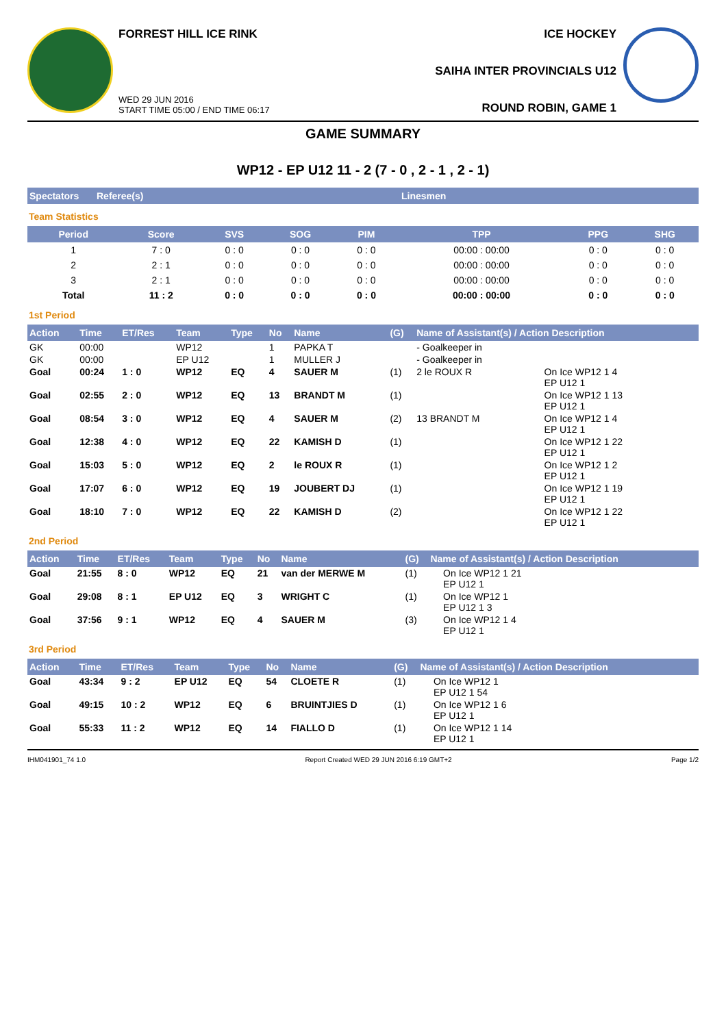FORREST HILL ICE RINK
WED 29 JUN 2016
START TIME 05:00 / END TIME 06:17
ICE HOCKEY
SAIHA INTER PROVINCIALS U12
ROUND ROBIN, GAME 1
GAME SUMMARY
WP12 - EP U12 11 - 2 (7 - 0 , 2 - 1 , 2 - 1)
Spectators Referee(s) Linesmen
Team Statistics
| Period | Score | SVS | SOG | PIM | TPP | PPG | SHG |
| --- | --- | --- | --- | --- | --- | --- | --- |
| 1 | 7 : 0 | 0 : 0 | 0 : 0 | 0 : 0 | 00:00 : 00:00 | 0 : 0 | 0 : 0 |
| 2 | 2 : 1 | 0 : 0 | 0 : 0 | 0 : 0 | 00:00 : 00:00 | 0 : 0 | 0 : 0 |
| 3 | 2 : 1 | 0 : 0 | 0 : 0 | 0 : 0 | 00:00 : 00:00 | 0 : 0 | 0 : 0 |
| Total | 11 : 2 | 0 : 0 | 0 : 0 | 0 : 0 | 00:00 : 00:00 | 0 : 0 | 0 : 0 |
1st Period
| Action | Time | ET/Res | Team | Type | No | Name | (G) | Name of Assistant(s) / Action Description | |
| --- | --- | --- | --- | --- | --- | --- | --- | --- | --- |
| GK | 00:00 | | WP12 | | 1 | PAPKA T | | - Goalkeeper in | |
| GK | 00:00 | | EP U12 | | 1 | MULLER J | | - Goalkeeper in | |
| Goal | 00:24 | 1 : 0 | WP12 | EQ | 4 | SAUER M | (1) | 2 le ROUX R | On Ice WP12 1 4 EP U12 1 |
| Goal | 02:55 | 2 : 0 | WP12 | EQ | 13 | BRANDT M | (1) | | On Ice WP12 1 13 EP U12 1 |
| Goal | 08:54 | 3 : 0 | WP12 | EQ | 4 | SAUER M | (2) | 13 BRANDT M | On Ice WP12 1 4 EP U12 1 |
| Goal | 12:38 | 4 : 0 | WP12 | EQ | 22 | KAMISH D | (1) | | On Ice WP12 1 22 EP U12 1 |
| Goal | 15:03 | 5 : 0 | WP12 | EQ | 2 | le ROUX R | (1) | | On Ice WP12 1 2 EP U12 1 |
| Goal | 17:07 | 6 : 0 | WP12 | EQ | 19 | JOUBERT DJ | (1) | | On Ice WP12 1 19 EP U12 1 |
| Goal | 18:10 | 7 : 0 | WP12 | EQ | 22 | KAMISH D | (2) | | On Ice WP12 1 22 EP U12 1 |
2nd Period
| Action | Time | ET/Res | Team | Type | No | Name | (G) | Name of Assistant(s) / Action Description | |
| --- | --- | --- | --- | --- | --- | --- | --- | --- | --- |
| Goal | 21:55 | 8 : 0 | WP12 | EQ | 21 | van der MERWE M | (1) | | On Ice WP12 1 21 EP U12 1 |
| Goal | 29:08 | 8 : 1 | EP U12 | EQ | 3 | WRIGHT C | (1) | | On Ice WP12 1 EP U12 1 3 |
| Goal | 37:56 | 9 : 1 | WP12 | EQ | 4 | SAUER M | (3) | | On Ice WP12 1 4 EP U12 1 |
3rd Period
| Action | Time | ET/Res | Team | Type | No | Name | (G) | Name of Assistant(s) / Action Description | |
| --- | --- | --- | --- | --- | --- | --- | --- | --- | --- |
| Goal | 43:34 | 9 : 2 | EP U12 | EQ | 54 | CLOETE R | (1) | | On Ice WP12 1 EP U12 1 54 |
| Goal | 49:15 | 10 : 2 | WP12 | EQ | 6 | BRUINTJIES D | (1) | | On Ice WP12 1 6 EP U12 1 |
| Goal | 55:33 | 11 : 2 | WP12 | EQ | 14 | FIALLO D | (1) | | On Ice WP12 1 14 EP U12 1 |
IHM041901_74 1.0 Report Created WED 29 JUN 2016 6:19 GMT+2 Page 1/2